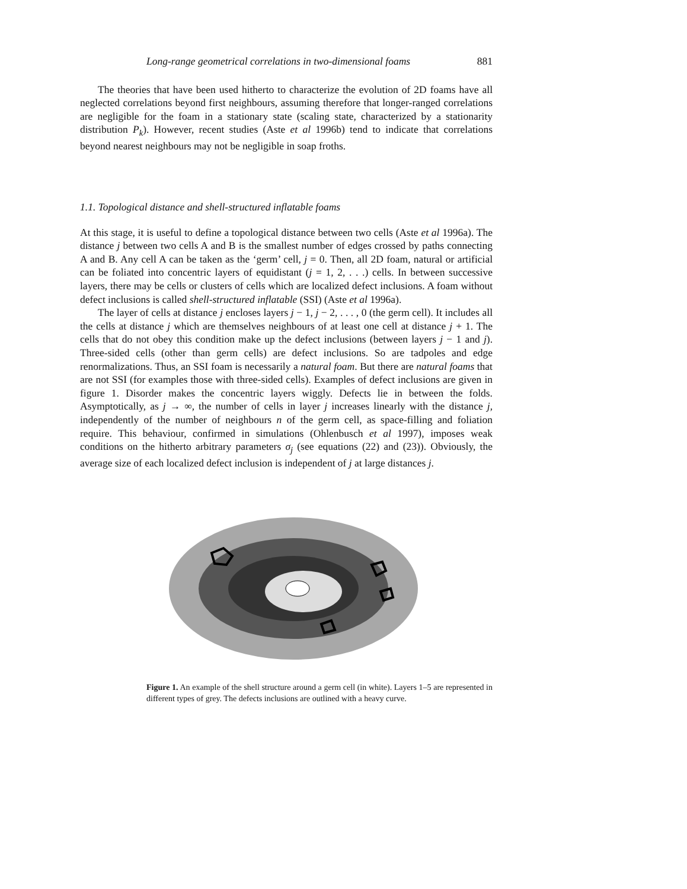Long-range geometrical correlations in two-dimensional foams 881
The theories that have been used hitherto to characterize the evolution of 2D foams have all neglected correlations beyond first neighbours, assuming therefore that longer-ranged correlations are negligible for the foam in a stationary state (scaling state, characterized by a stationarity distribution P<sub>k</sub>). However, recent studies (Aste et al 1996b) tend to indicate that correlations beyond nearest neighbours may not be negligible in soap froths.
1.1. Topological distance and shell-structured inflatable foams
At this stage, it is useful to define a topological distance between two cells (Aste et al 1996a). The distance j between two cells A and B is the smallest number of edges crossed by paths connecting A and B. Any cell A can be taken as the ‘germ’ cell, j = 0. Then, all 2D foam, natural or artificial can be foliated into concentric layers of equidistant (j = 1, 2, . . .) cells. In between successive layers, there may be cells or clusters of cells which are localized defect inclusions. A foam without defect inclusions is called shell-structured inflatable (SSI) (Aste et al 1996a).
The layer of cells at distance j encloses layers j − 1, j − 2, . . . , 0 (the germ cell). It includes all the cells at distance j which are themselves neighbours of at least one cell at distance j + 1. The cells that do not obey this condition make up the defect inclusions (between layers j − 1 and j). Three-sided cells (other than germ cells) are defect inclusions. So are tadpoles and edge renormalizations. Thus, an SSI foam is necessarily a natural foam. But there are natural foams that are not SSI (for examples those with three-sided cells). Examples of defect inclusions are given in figure 1. Disorder makes the concentric layers wiggly. Defects lie in between the folds. Asymptotically, as j → ∞, the number of cells in layer j increases linearly with the distance j, independently of the number of neighbours n of the germ cell, as space-filling and foliation require. This behaviour, confirmed in simulations (Ohlenbusch et al 1997), imposes weak conditions on the hitherto arbitrary parameters σ<sub>j</sub> (see equations (22) and (23)). Obviously, the average size of each localized defect inclusion is independent of j at large distances j.
Figure 1. An example of the shell structure around a germ cell (in white). Layers 1–5 are represented in different types of grey. The defects inclusions are outlined with a heavy curve.